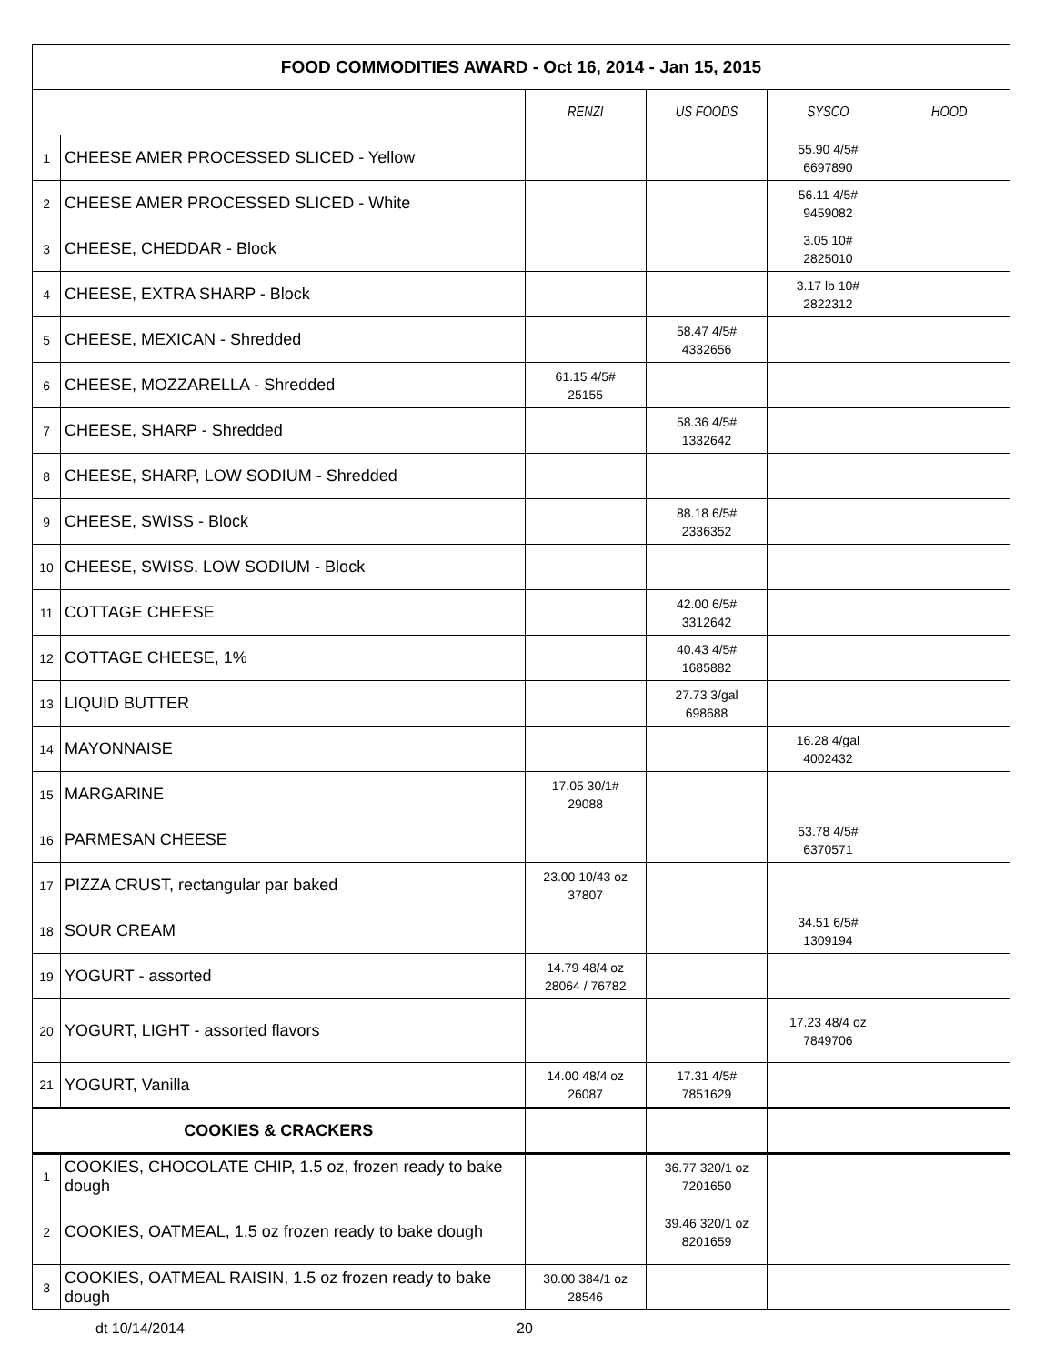| FOOD COMMODITIES AWARD - Oct 16, 2014 - Jan 15, 2015 | | | | | |
| | | RENZI | US FOODS | SYSCO | HOOD |
| 1 | CHEESE AMER PROCESSED SLICED - Yellow | | | 55.90 4/5# 6697890 | |
| 2 | CHEESE AMER PROCESSED SLICED - White | | | 56.11 4/5# 9459082 | |
| 3 | CHEESE, CHEDDAR - Block | | | 3.05 10# 2825010 | |
| 4 | CHEESE, EXTRA SHARP - Block | | | 3.17 lb 10# 2822312 | |
| 5 | CHEESE, MEXICAN - Shredded | | 58.47 4/5# 4332656 | | |
| 6 | CHEESE, MOZZARELLA - Shredded | 61.15 4/5# 25155 | | | |
| 7 | CHEESE, SHARP - Shredded | | 58.36 4/5# 1332642 | | |
| 8 | CHEESE, SHARP, LOW SODIUM - Shredded | | | | |
| 9 | CHEESE, SWISS - Block | | 88.18 6/5# 2336352 | | |
| 10 | CHEESE, SWISS, LOW SODIUM - Block | | | | |
| 11 | COTTAGE CHEESE | | 42.00 6/5# 3312642 | | |
| 12 | COTTAGE CHEESE, 1% | | 40.43 4/5# 1685882 | | |
| 13 | LIQUID BUTTER | | 27.73 3/gal 698688 | | |
| 14 | MAYONNAISE | | | 16.28 4/gal 4002432 | |
| 15 | MARGARINE | 17.05 30/1# 29088 | | | |
| 16 | PARMESAN CHEESE | | | 53.78 4/5# 6370571 | |
| 17 | PIZZA CRUST, rectangular par baked | 23.00 10/43 oz 37807 | | | |
| 18 | SOUR CREAM | | | 34.51 6/5# 1309194 | |
| 19 | YOGURT - assorted | 14.79 48/4 oz 28064 / 76782 | | | |
| 20 | YOGURT, LIGHT - assorted flavors | | | 17.23 48/4 oz 7849706 | |
| 21 | YOGURT, Vanilla | 14.00 48/4 oz 26087 | 17.31 4/5# 7851629 | | |
| COOKIES & CRACKERS | | | | | |
| 1 | COOKIES, CHOCOLATE CHIP, 1.5 oz, frozen ready to bake dough | | 36.77 320/1 oz 7201650 | | |
| 2 | COOKIES, OATMEAL, 1.5 oz frozen ready to bake dough | | 39.46 320/1 oz 8201659 | | |
| 3 | COOKIES, OATMEAL RAISIN, 1.5 oz frozen ready to bake dough | 30.00 384/1 oz 28546 | | | |
dt 10/14/2014 20